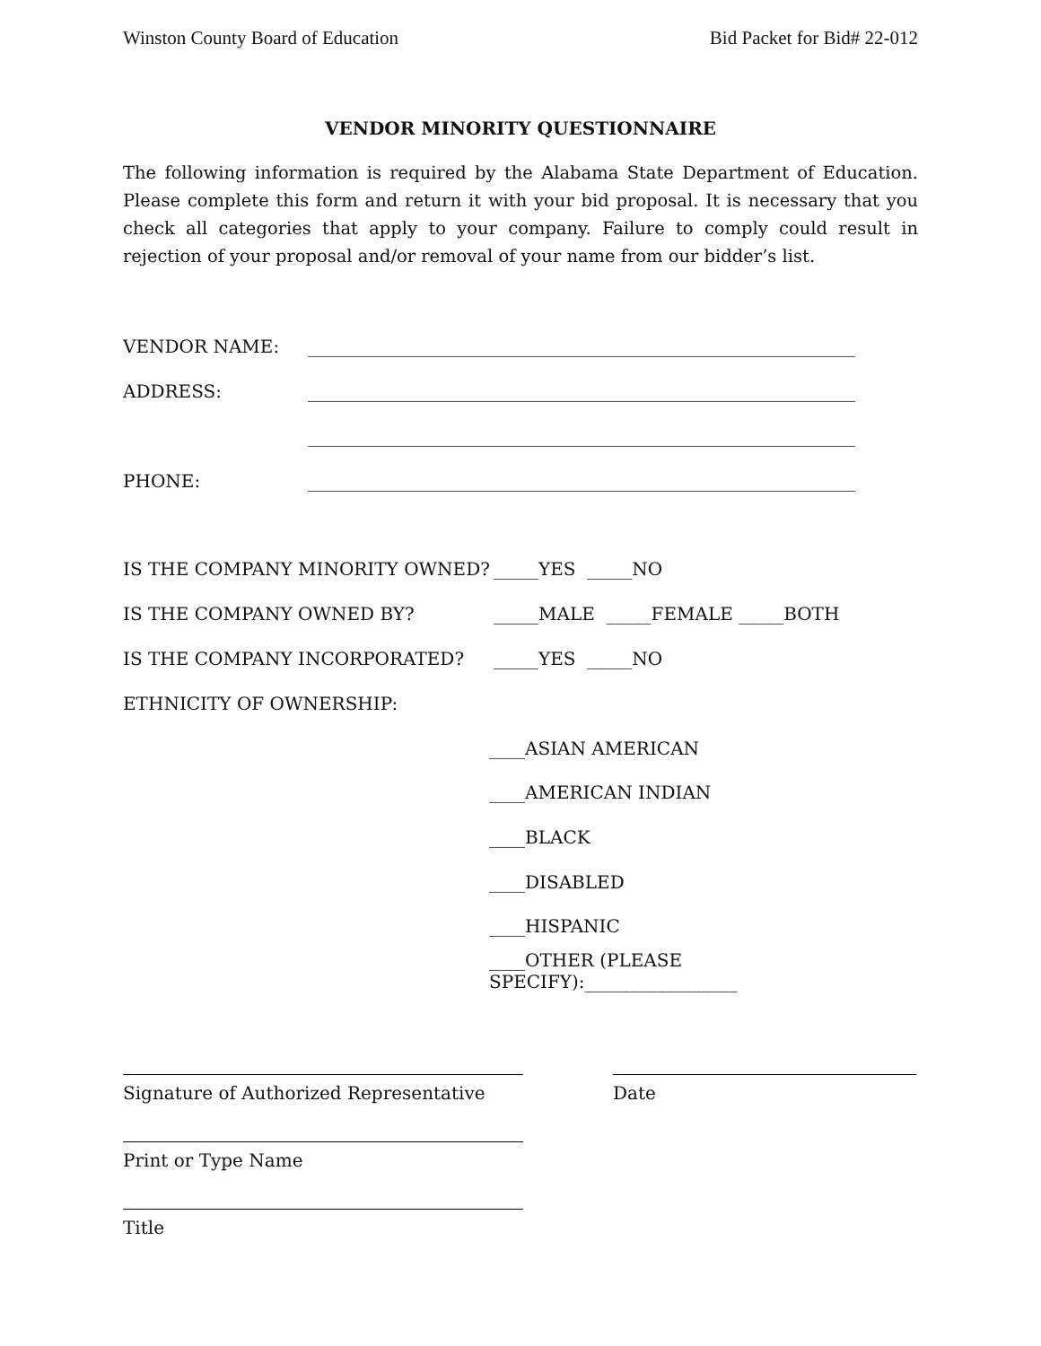Winston County Board of Education Bid Packet for Bid# 22-012
VENDOR MINORITY QUESTIONNAIRE
The following information is required by the Alabama State Department of Education. Please complete this form and return it with your bid proposal. It is necessary that you check all categories that apply to your company. Failure to comply could result in rejection of your proposal and/or removal of your name from our bidder’s list.
VENDOR NAME: _____________________________________________________________
ADDRESS: _____________________________________________________________
_____________________________________________________________
PHONE: _____________________________________________________________
IS THE COMPANY MINORITY OWNED? _____YES _____NO
IS THE COMPANY OWNED BY? _____MALE _____FEMALE _____BOTH
IS THE COMPANY INCORPORATED? _____YES _____NO
ETHNICITY OF OWNERSHIP:
____ASIAN AMERICAN
____AMERICAN INDIAN
____BLACK
____DISABLED
____HISPANIC
____OTHER (PLEASE SPECIFY):_________________
Signature of Authorized Representative Date
Print or Type Name
Title